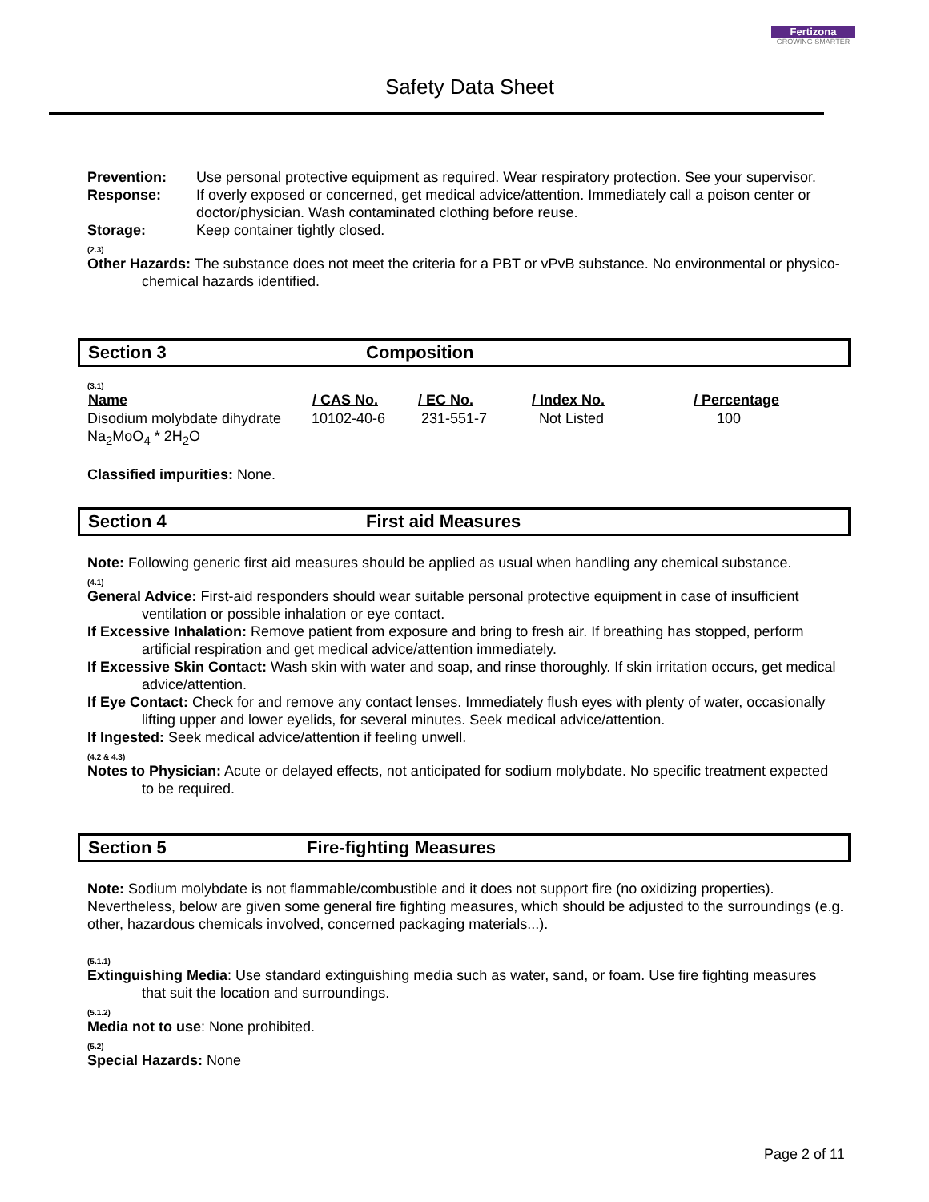Safety Data Sheet
Fertizona
GROWING SMARTER
| Prevention: | Use personal protective equipment as required. Wear respiratory protection. See your supervisor. |
| Response: | If overly exposed or concerned, get medical advice/attention. Immediately call a poison center or doctor/physician. Wash contaminated clothing before reuse. |
| Storage: | Keep container tightly closed. |
(2.3)
Other Hazards: The substance does not meet the criteria for a PBT or vPvB substance. No environmental or physico-chemical hazards identified.
Section 3 Composition
(3.1)
| Name | / CAS No. | / EC No. | / Index No. | / Percentage |
| --- | --- | --- | --- | --- |
| Disodium molybdate dihydrate Na<sub>2</sub>MoO<sub>4</sub> * 2H<sub>2</sub>O | 10102-40-6 | 231-551-7 | Not Listed | 100 |
Classified impurities: None.
Section 4 First aid Measures
Note: Following generic first aid measures should be applied as usual when handling any chemical substance.
(4.1)
General Advice: First-aid responders should wear suitable personal protective equipment in case of insufficient ventilation or possible inhalation or eye contact.
If Excessive Inhalation: Remove patient from exposure and bring to fresh air. If breathing has stopped, perform artificial respiration and get medical advice/attention immediately.
If Excessive Skin Contact: Wash skin with water and soap, and rinse thoroughly. If skin irritation occurs, get medical advice/attention.
If Eye Contact: Check for and remove any contact lenses. Immediately flush eyes with plenty of water, occasionally lifting upper and lower eyelids, for several minutes. Seek medical advice/attention.
If Ingested: Seek medical advice/attention if feeling unwell.
(4.2 & 4.3)
Notes to Physician: Acute or delayed effects, not anticipated for sodium molybdate. No specific treatment expected to be required.
Section 5 Fire-fighting Measures
Note: Sodium molybdate is not flammable/combustible and it does not support fire (no oxidizing properties). Nevertheless, below are given some general fire fighting measures, which should be adjusted to the surroundings (e.g. other, hazardous chemicals involved, concerned packaging materials...).
(5.1.1)
Extinguishing Media: Use standard extinguishing media such as water, sand, or foam. Use fire fighting measures that suit the location and surroundings.
(5.1.2)
Media not to use: None prohibited.
(5.2)
Special Hazards: None
Page 2 of 11